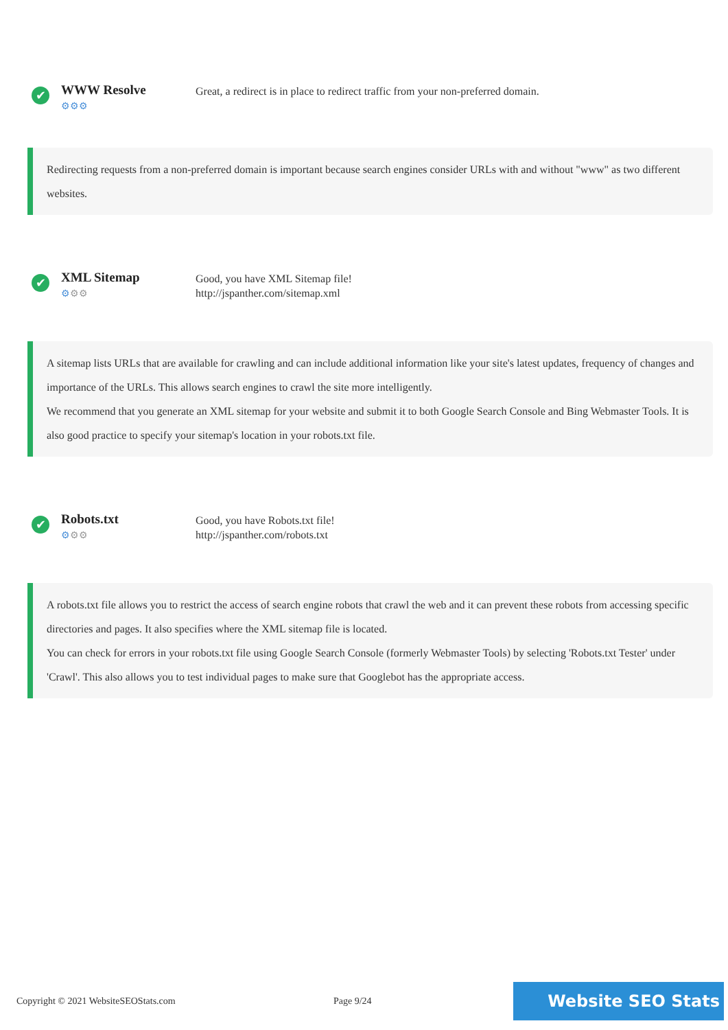✔
WWW Resolve
⚙⚙⚙
Great, a redirect is in place to redirect traffic from your non-preferred domain.
Redirecting requests from a non-preferred domain is important because search engines consider URLs with and without "www" as two different websites.
✔
XML Sitemap
⚙⚙⚙
Good, you have XML Sitemap file!
http://jspanther.com/sitemap.xml
A sitemap lists URLs that are available for crawling and can include additional information like your site's latest updates, frequency of changes and importance of the URLs. This allows search engines to crawl the site more intelligently.
We recommend that you generate an XML sitemap for your website and submit it to both Google Search Console and Bing Webmaster Tools. It is also good practice to specify your sitemap's location in your robots.txt file.
✔
Robots.txt
⚙⚙⚙
Good, you have Robots.txt file!
http://jspanther.com/robots.txt
A robots.txt file allows you to restrict the access of search engine robots that crawl the web and it can prevent these robots from accessing specific directories and pages. It also specifies where the XML sitemap file is located.
You can check for errors in your robots.txt file using Google Search Console (formerly Webmaster Tools) by selecting 'Robots.txt Tester' under 'Crawl'. This also allows you to test individual pages to make sure that Googlebot has the appropriate access.
Copyright © 2021 WebsiteSEOStats.com Page 9/24
Website SEO Stats